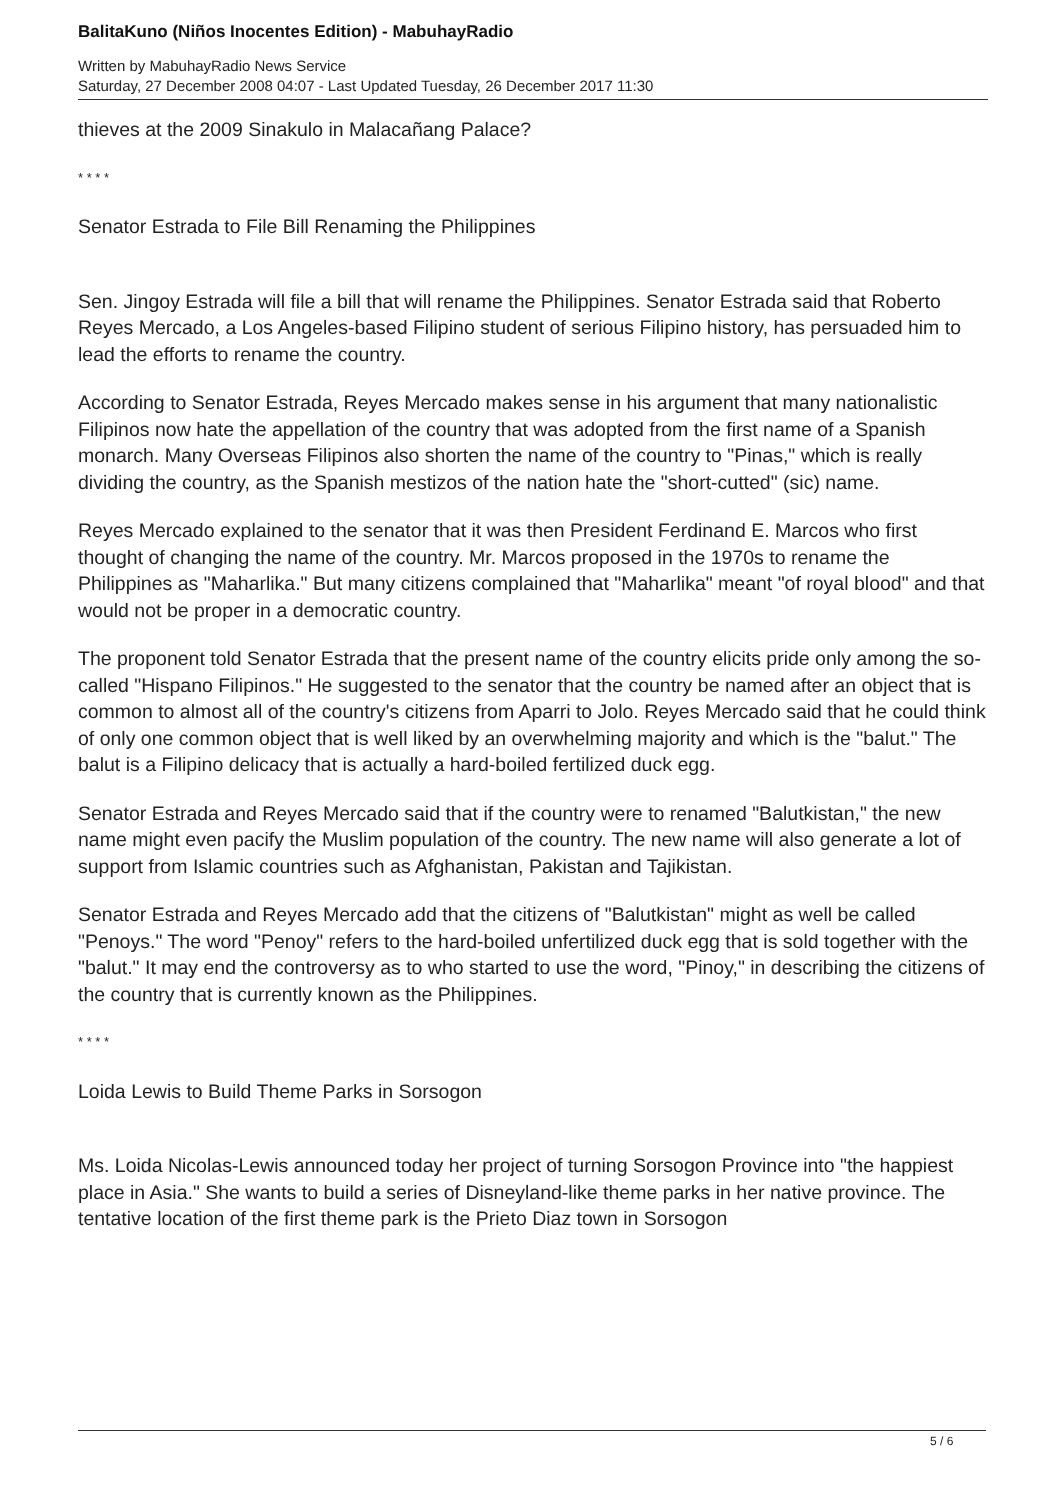BalitaKuno (Niños Inocentes Edition) - MabuhayRadio
Written by MabuhayRadio News Service
Saturday, 27 December 2008 04:07 - Last Updated Tuesday, 26 December 2017 11:30
thieves at the 2009 Sinakulo in Malacañang Palace?
* * * *
Senator Estrada to File Bill Renaming the Philippines
Sen. Jingoy Estrada will file a bill that will rename the Philippines. Senator Estrada said that Roberto Reyes Mercado, a Los Angeles-based Filipino student of serious Filipino history, has persuaded him to lead the efforts to rename the country.
According to Senator Estrada, Reyes Mercado makes sense in his argument that many nationalistic Filipinos now hate the appellation of the country that was adopted from the first name of a Spanish monarch. Many Overseas Filipinos also shorten the name of the country to "Pinas," which is really dividing the country, as the Spanish mestizos of the nation hate the "short-cutted" (sic) name.
Reyes Mercado explained to the senator that it was then President Ferdinand E. Marcos who first thought of changing the name of the country. Mr. Marcos proposed in the 1970s to rename the Philippines as "Maharlika." But many citizens complained that "Maharlika" meant "of royal blood" and that would not be proper in a democratic country.
The proponent told Senator Estrada that the present name of the country elicits pride only among the so-called "Hispano Filipinos." He suggested to the senator that the country be named after an object that is common to almost all of the country's citizens from Aparri to Jolo. Reyes Mercado said that he could think of only one common object that is well liked by an overwhelming majority and which is the "balut." The balut is a Filipino delicacy that is actually a hard-boiled fertilized duck egg.
Senator Estrada and Reyes Mercado said that if the country were to renamed "Balutkistan," the new name might even pacify the Muslim population of the country. The new name will also generate a lot of support from Islamic countries such as Afghanistan, Pakistan and Tajikistan.
Senator Estrada and Reyes Mercado add that the citizens of "Balutkistan" might as well be called "Penoys." The word "Penoy" refers to the hard-boiled unfertilized duck egg that is sold together with the "balut." It may end the controversy as to who started to use the word, "Pinoy," in describing the citizens of the country that is currently known as the Philippines.
* * * *
Loida Lewis to Build Theme Parks in Sorsogon
Ms. Loida Nicolas-Lewis announced today her project of turning Sorsogon Province into "the happiest place in Asia." She wants to build a series of Disneyland-like theme parks in her native province. The tentative location of the first theme park is the Prieto Diaz town in Sorsogon
5 / 6